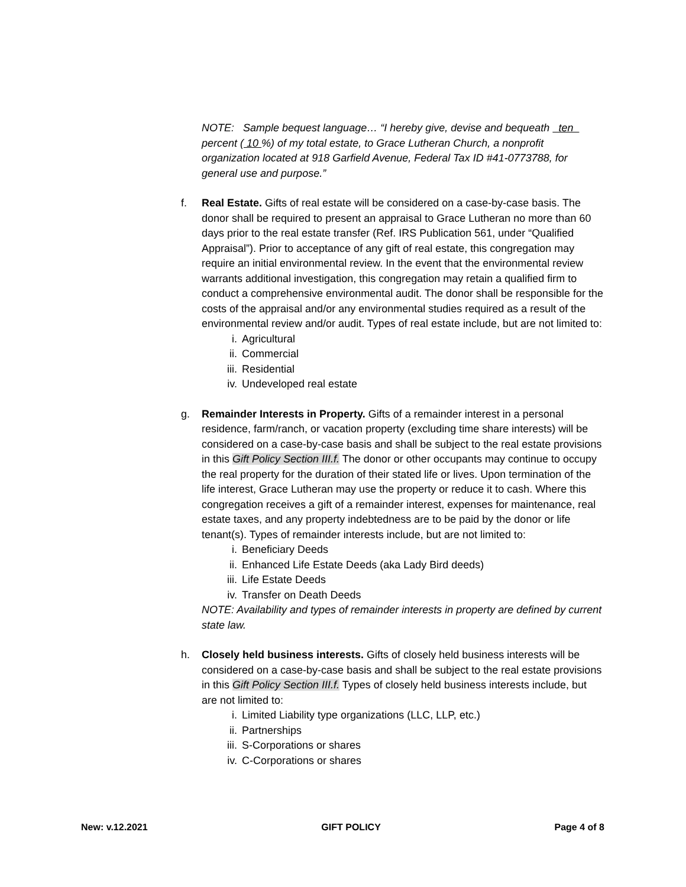NOTE: Sample bequest language… “I hereby give, devise and bequeath ten percent ( 10 %) of my total estate, to Grace Lutheran Church, a nonprofit organization located at 918 Garfield Avenue, Federal Tax ID #41-0773788, for general use and purpose.”
f. Real Estate. Gifts of real estate will be considered on a case-by-case basis. The donor shall be required to present an appraisal to Grace Lutheran no more than 60 days prior to the real estate transfer (Ref. IRS Publication 561, under “Qualified Appraisal”). Prior to acceptance of any gift of real estate, this congregation may require an initial environmental review. In the event that the environmental review warrants additional investigation, this congregation may retain a qualified firm to conduct a comprehensive environmental audit. The donor shall be responsible for the costs of the appraisal and/or any environmental studies required as a result of the environmental review and/or audit. Types of real estate include, but are not limited to:
i. Agricultural
ii. Commercial
iii. Residential
iv. Undeveloped real estate
g. Remainder Interests in Property. Gifts of a remainder interest in a personal residence, farm/ranch, or vacation property (excluding time share interests) will be considered on a case-by-case basis and shall be subject to the real estate provisions in this Gift Policy Section III.f. The donor or other occupants may continue to occupy the real property for the duration of their stated life or lives. Upon termination of the life interest, Grace Lutheran may use the property or reduce it to cash. Where this congregation receives a gift of a remainder interest, expenses for maintenance, real estate taxes, and any property indebtedness are to be paid by the donor or life tenant(s). Types of remainder interests include, but are not limited to:
i. Beneficiary Deeds
ii. Enhanced Life Estate Deeds (aka Lady Bird deeds)
iii. Life Estate Deeds
iv. Transfer on Death Deeds
NOTE: Availability and types of remainder interests in property are defined by current state law.
h. Closely held business interests. Gifts of closely held business interests will be considered on a case-by-case basis and shall be subject to the real estate provisions in this Gift Policy Section III.f. Types of closely held business interests include, but are not limited to:
i. Limited Liability type organizations (LLC, LLP, etc.)
ii. Partnerships
iii. S-Corporations or shares
iv. C-Corporations or shares
New: v.12.2021 GIFT POLICY Page 4 of 8